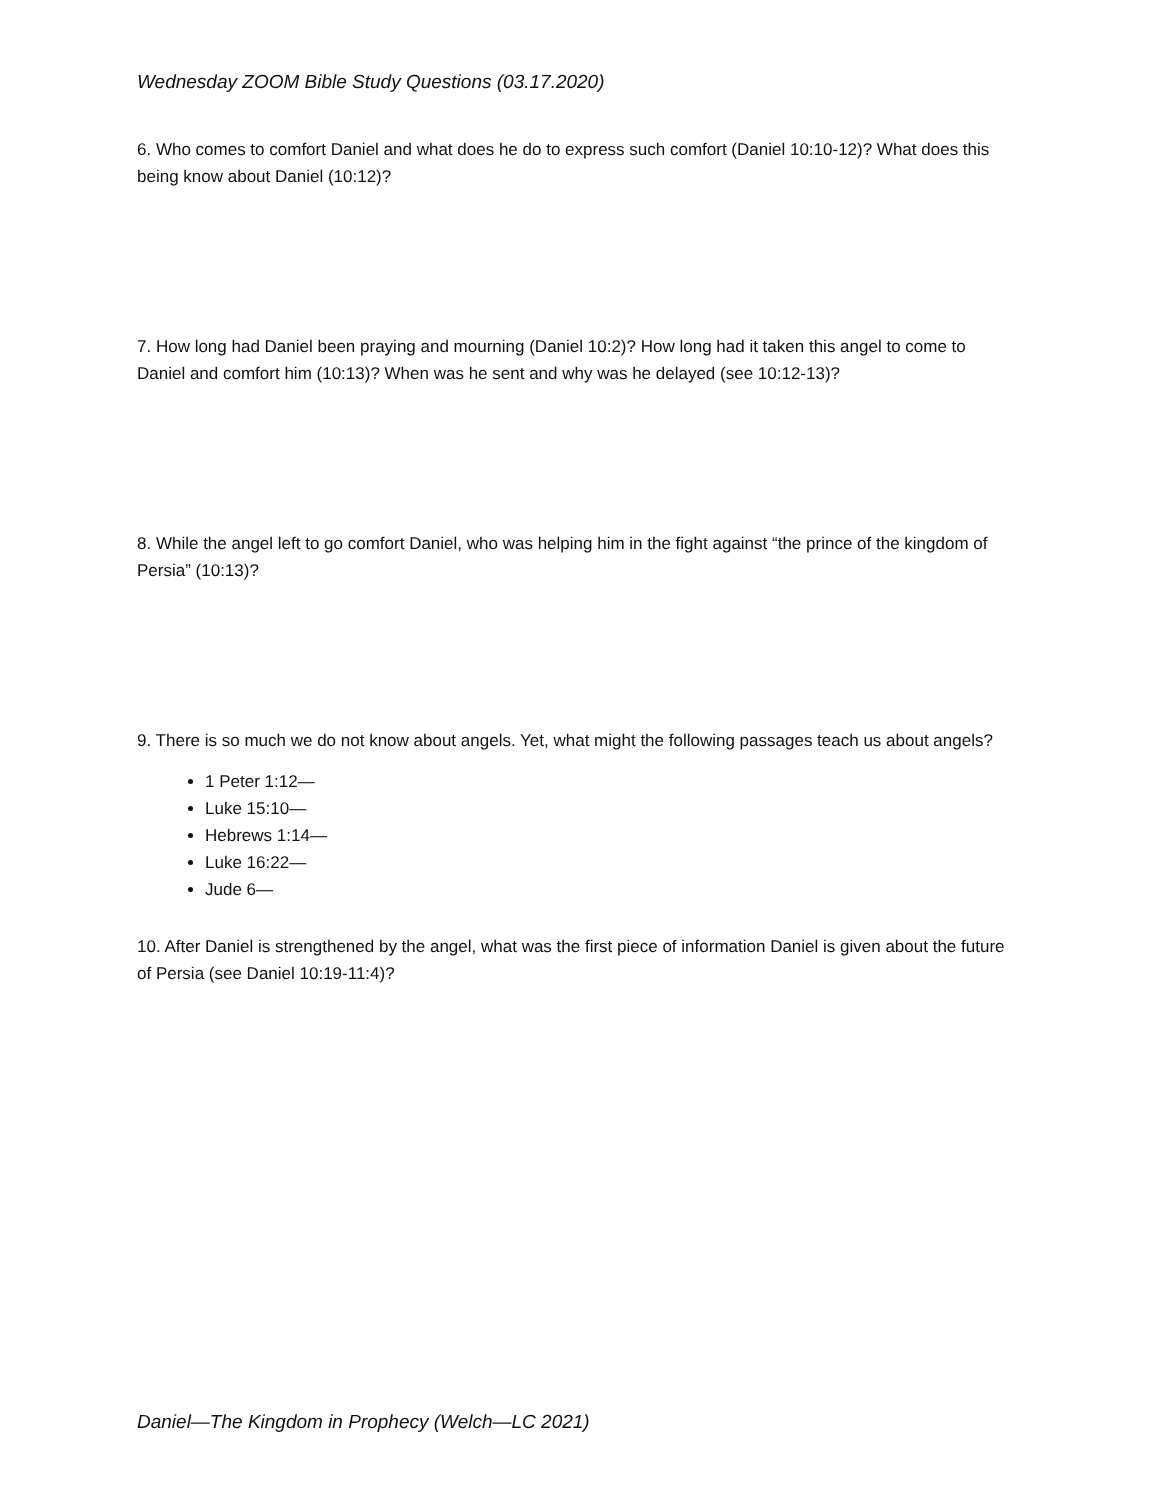Wednesday ZOOM Bible Study Questions (03.17.2020)
6. Who comes to comfort Daniel and what does he do to express such comfort (Daniel 10:10-12)? What does this being know about Daniel (10:12)?
7. How long had Daniel been praying and mourning (Daniel 10:2)? How long had it taken this angel to come to Daniel and comfort him (10:13)? When was he sent and why was he delayed (see 10:12-13)?
8. While the angel left to go comfort Daniel, who was helping him in the fight against “the prince of the kingdom of Persia” (10:13)?
9. There is so much we do not know about angels. Yet, what might the following passages teach us about angels?
1 Peter 1:12—
Luke 15:10—
Hebrews 1:14—
Luke 16:22—
Jude 6—
10. After Daniel is strengthened by the angel, what was the first piece of information Daniel is given about the future of Persia (see Daniel 10:19-11:4)?
Daniel—The Kingdom in Prophecy (Welch—LC 2021)